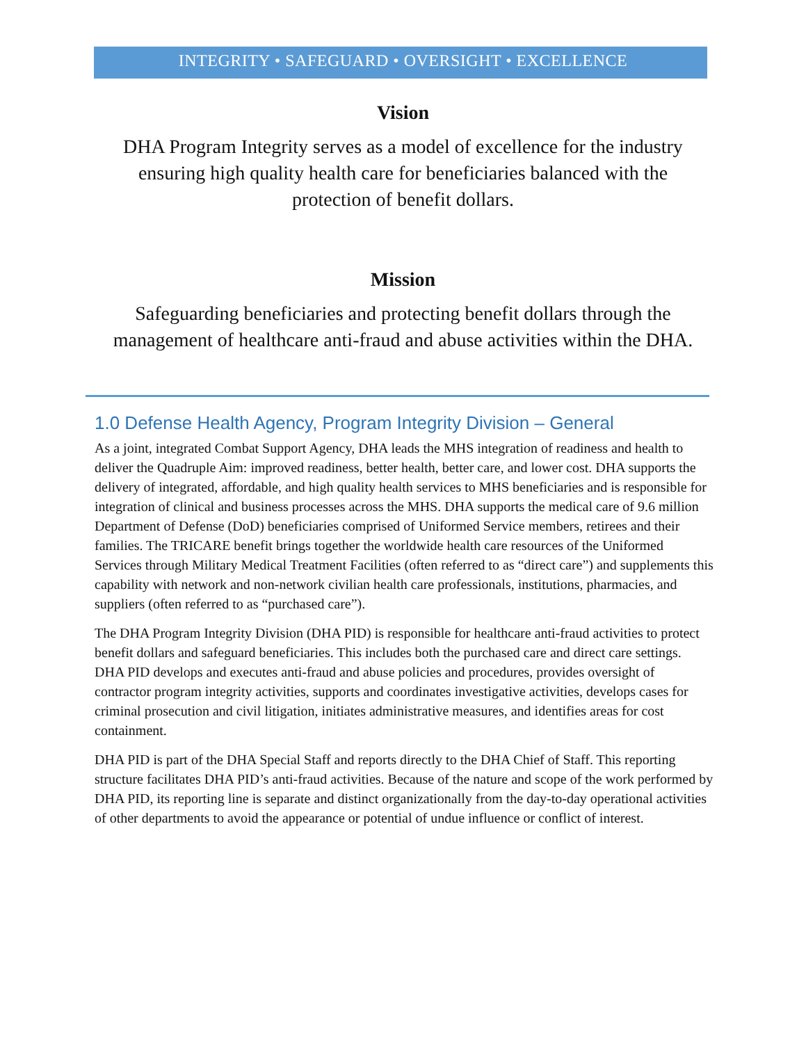INTEGRITY • SAFEGUARD • OVERSIGHT • EXCELLENCE
Vision
DHA Program Integrity serves as a model of excellence for the industry ensuring high quality health care for beneficiaries balanced with the protection of benefit dollars.
Mission
Safeguarding beneficiaries and protecting benefit dollars through the management of healthcare anti-fraud and abuse activities within the DHA.
1.0 Defense Health Agency, Program Integrity Division – General
As a joint, integrated Combat Support Agency, DHA leads the MHS integration of readiness and health to deliver the Quadruple Aim: improved readiness, better health, better care, and lower cost. DHA supports the delivery of integrated, affordable, and high quality health services to MHS beneficiaries and is responsible for integration of clinical and business processes across the MHS. DHA supports the medical care of 9.6 million Department of Defense (DoD) beneficiaries comprised of Uniformed Service members, retirees and their families. The TRICARE benefit brings together the worldwide health care resources of the Uniformed Services through Military Medical Treatment Facilities (often referred to as “direct care”) and supplements this capability with network and non-network civilian health care professionals, institutions, pharmacies, and suppliers (often referred to as “purchased care”).
The DHA Program Integrity Division (DHA PID) is responsible for healthcare anti-fraud activities to protect benefit dollars and safeguard beneficiaries. This includes both the purchased care and direct care settings. DHA PID develops and executes anti-fraud and abuse policies and procedures, provides oversight of contractor program integrity activities, supports and coordinates investigative activities, develops cases for criminal prosecution and civil litigation, initiates administrative measures, and identifies areas for cost containment.
DHA PID is part of the DHA Special Staff and reports directly to the DHA Chief of Staff. This reporting structure facilitates DHA PID’s anti-fraud activities. Because of the nature and scope of the work performed by DHA PID, its reporting line is separate and distinct organizationally from the day-to-day operational activities of other departments to avoid the appearance or potential of undue influence or conflict of interest.